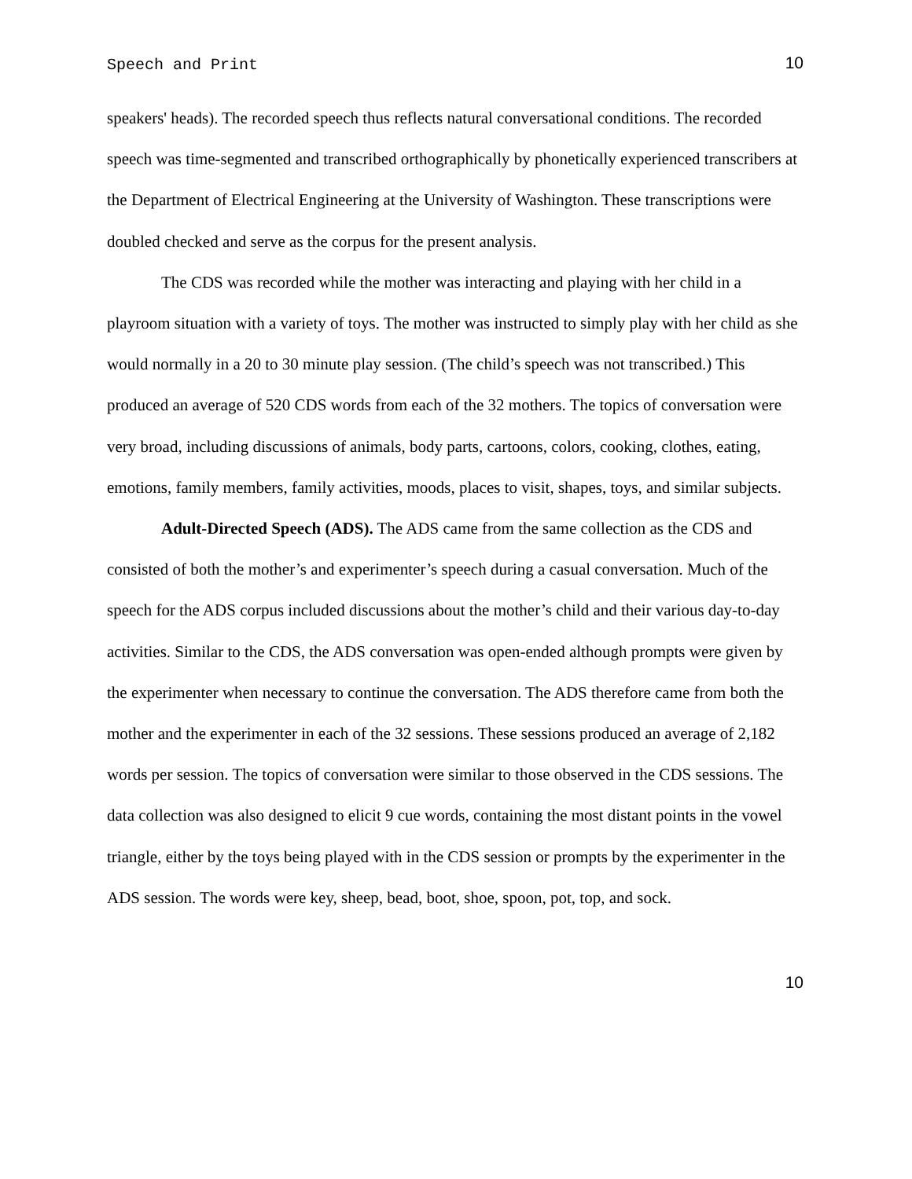Speech and Print 10
speakers' heads). The recorded speech thus reflects natural conversational conditions. The recorded speech was time-segmented and transcribed orthographically by phonetically experienced transcribers at the Department of Electrical Engineering at the University of Washington. These transcriptions were doubled checked and serve as the corpus for the present analysis.
The CDS was recorded while the mother was interacting and playing with her child in a playroom situation with a variety of toys. The mother was instructed to simply play with her child as she would normally in a 20 to 30 minute play session. (The child’s speech was not transcribed.) This produced an average of 520 CDS words from each of the 32 mothers. The topics of conversation were very broad, including discussions of animals, body parts, cartoons, colors, cooking, clothes, eating, emotions, family members, family activities, moods, places to visit, shapes, toys, and similar subjects.
Adult-Directed Speech (ADS). The ADS came from the same collection as the CDS and consisted of both the mother’s and experimenter’s speech during a casual conversation. Much of the speech for the ADS corpus included discussions about the mother’s child and their various day-to-day activities. Similar to the CDS, the ADS conversation was open-ended although prompts were given by the experimenter when necessary to continue the conversation. The ADS therefore came from both the mother and the experimenter in each of the 32 sessions. These sessions produced an average of 2,182 words per session. The topics of conversation were similar to those observed in the CDS sessions. The data collection was also designed to elicit 9 cue words, containing the most distant points in the vowel triangle, either by the toys being played with in the CDS session or prompts by the experimenter in the ADS session. The words were key, sheep, bead, boot, shoe, spoon, pot, top, and sock.
10